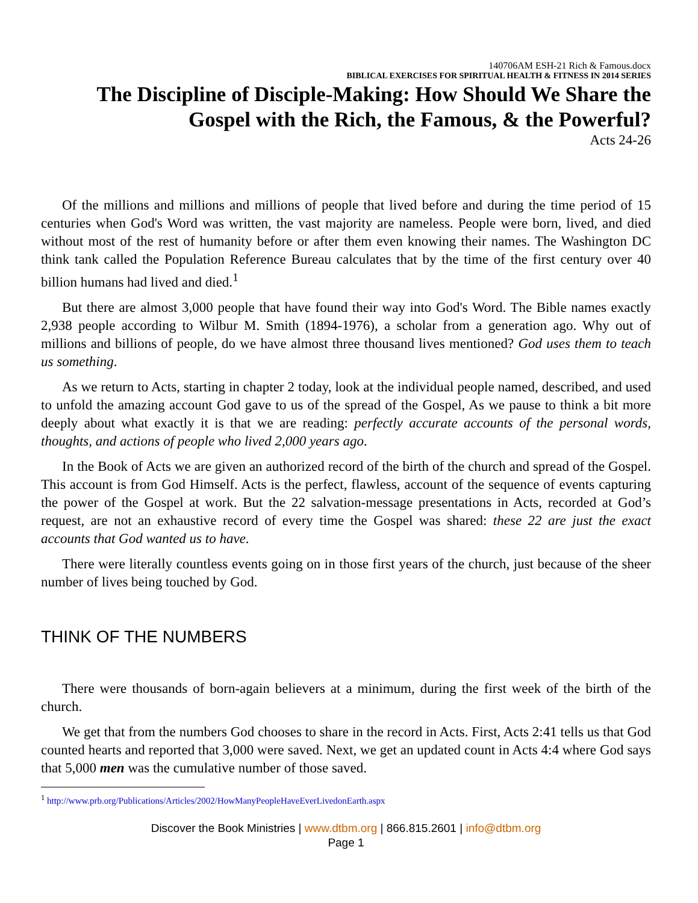140706AM ESH-21 Rich & Famous.docx
BIBLICAL EXERCISES FOR SPIRITUAL HEALTH & FITNESS IN 2014 SERIES
The Discipline of Disciple-Making: How Should We Share the Gospel with the Rich, the Famous, & the Powerful?
Acts 24-26
Of the millions and millions and millions of people that lived before and during the time period of 15 centuries when God's Word was written, the vast majority are nameless. People were born, lived, and died without most of the rest of humanity before or after them even knowing their names. The Washington DC think tank called the Population Reference Bureau calculates that by the time of the first century over 40 billion humans had lived and died.<sup>1</sup>
But there are almost 3,000 people that have found their way into God's Word. The Bible names exactly 2,938 people according to Wilbur M. Smith (1894-1976), a scholar from a generation ago. Why out of millions and billions of people, do we have almost three thousand lives mentioned? God uses them to teach us something.
As we return to Acts, starting in chapter 2 today, look at the individual people named, described, and used to unfold the amazing account God gave to us of the spread of the Gospel, As we pause to think a bit more deeply about what exactly it is that we are reading: perfectly accurate accounts of the personal words, thoughts, and actions of people who lived 2,000 years ago.
In the Book of Acts we are given an authorized record of the birth of the church and spread of the Gospel. This account is from God Himself. Acts is the perfect, flawless, account of the sequence of events capturing the power of the Gospel at work. But the 22 salvation-message presentations in Acts, recorded at God’s request, are not an exhaustive record of every time the Gospel was shared: these 22 are just the exact accounts that God wanted us to have.
There were literally countless events going on in those first years of the church, just because of the sheer number of lives being touched by God.
THINK OF THE NUMBERS
There were thousands of born-again believers at a minimum, during the first week of the birth of the church.
We get that from the numbers God chooses to share in the record in Acts. First, Acts 2:41 tells us that God counted hearts and reported that 3,000 were saved. Next, we get an updated count in Acts 4:4 where God says that 5,000 men was the cumulative number of those saved.
<sup>1</sup> http://www.prb.org/Publications/Articles/2002/HowManyPeopleHaveEverLivedonEarth.aspx
Discover the Book Ministries | www.dtbm.org | 866.815.2601 | info@dtbm.org
Page 1